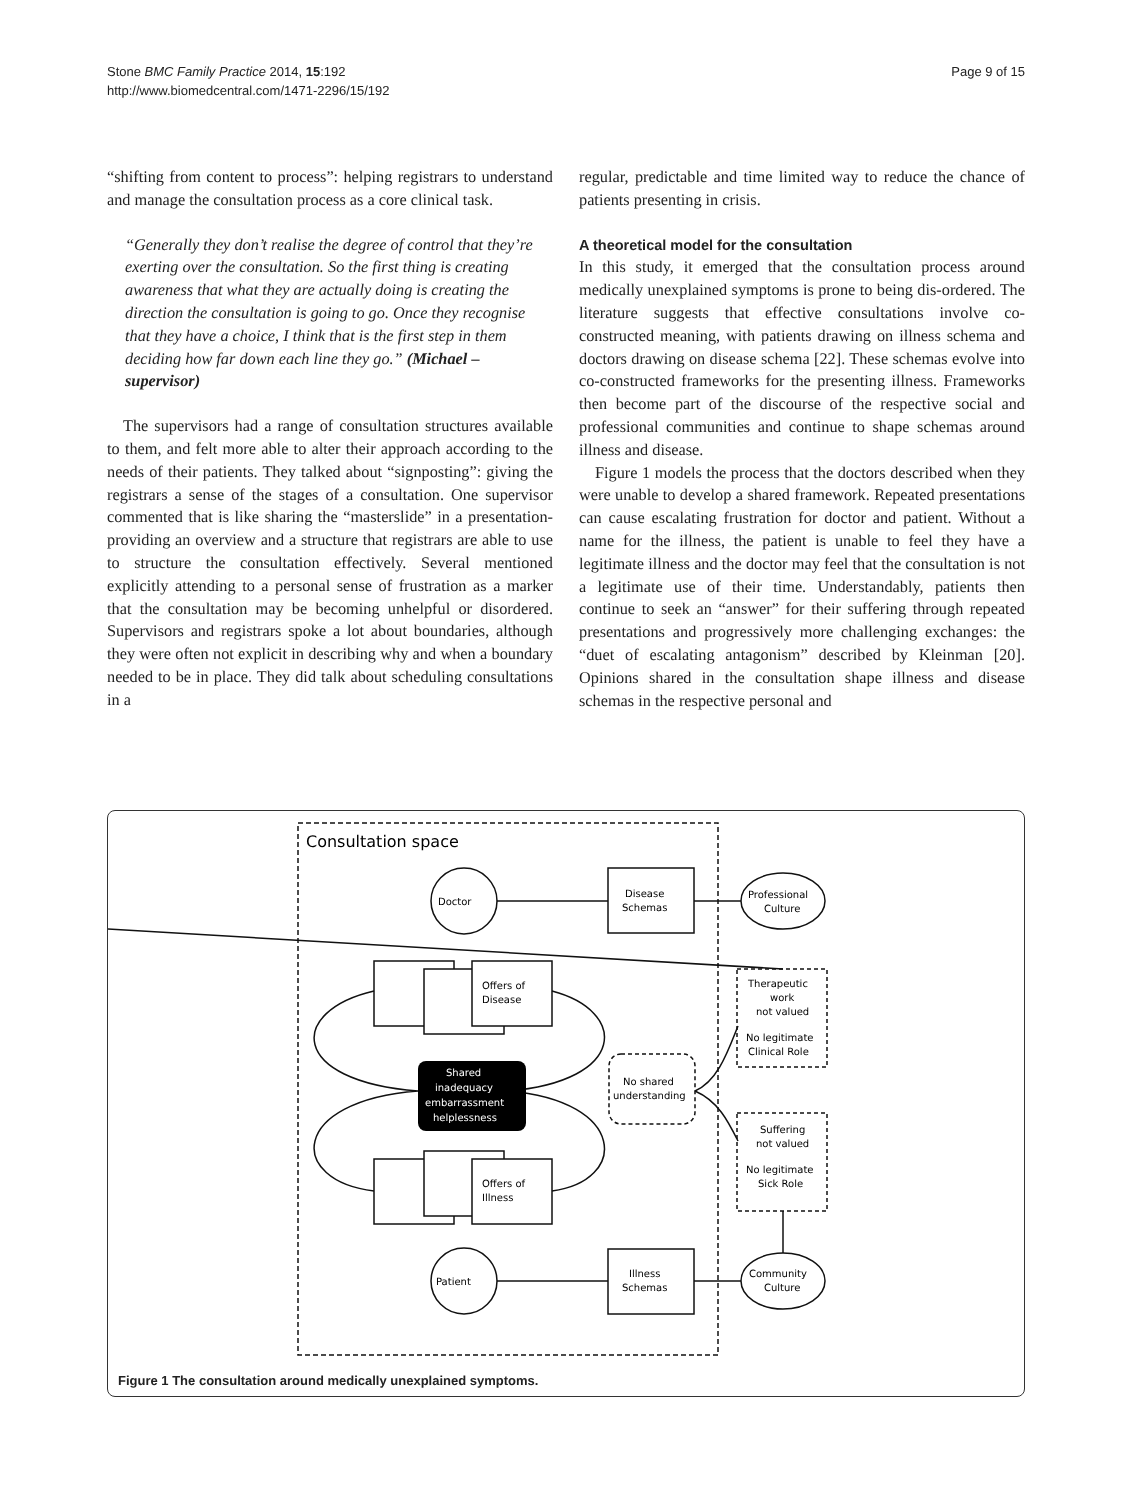Stone BMC Family Practice 2014, 15:192
http://www.biomedcentral.com/1471-2296/15/192
Page 9 of 15
“shifting from content to process”: helping registrars to understand and manage the consultation process as a core clinical task.
“Generally they don’t realise the degree of control that they’re exerting over the consultation. So the first thing is creating awareness that what they are actually doing is creating the direction the consultation is going to go. Once they recognise that they have a choice, I think that is the first step in them deciding how far down each line they go.” (Michael – supervisor)
The supervisors had a range of consultation structures available to them, and felt more able to alter their approach according to the needs of their patients. They talked about “signposting”: giving the registrars a sense of the stages of a consultation. One supervisor commented that is like sharing the “masterslide” in a presentation-providing an overview and a structure that registrars are able to use to structure the consultation effectively. Several mentioned explicitly attending to a personal sense of frustration as a marker that the consultation may be becoming unhelpful or disordered. Supervisors and registrars spoke a lot about boundaries, although they were often not explicit in describing why and when a boundary needed to be in place. They did talk about scheduling consultations in a
regular, predictable and time limited way to reduce the chance of patients presenting in crisis.
A theoretical model for the consultation
In this study, it emerged that the consultation process around medically unexplained symptoms is prone to being dis-ordered. The literature suggests that effective consultations involve co-constructed meaning, with patients drawing on illness schema and doctors drawing on disease schema [22]. These schemas evolve into co-constructed frameworks for the presenting illness. Frameworks then become part of the discourse of the respective social and professional communities and continue to shape schemas around illness and disease.
Figure 1 models the process that the doctors described when they were unable to develop a shared framework. Repeated presentations can cause escalating frustration for doctor and patient. Without a name for the illness, the patient is unable to feel they have a legitimate illness and the doctor may feel that the consultation is not a legitimate use of their time. Understandably, patients then continue to seek an “answer” for their suffering through repeated presentations and progressively more challenging exchanges: the “duet of escalating antagonism” described by Kleinman [20]. Opinions shared in the consultation shape illness and disease schemas in the respective personal and
Consultation space
Doctor
Patient
Disease
Schemas
Illness
Schemas
Offers of
Disease
Offers of
Illness
Shared
inadequacy
embarrassment
helplessness
No shared
understanding
Professional
Culture
Community
Culture
Therapeutic
work
not valued
No legitimate
Clinical Role
Suffering
not valued
No legitimate
Sick Role
Figure 1 The consultation around medically unexplained symptoms.